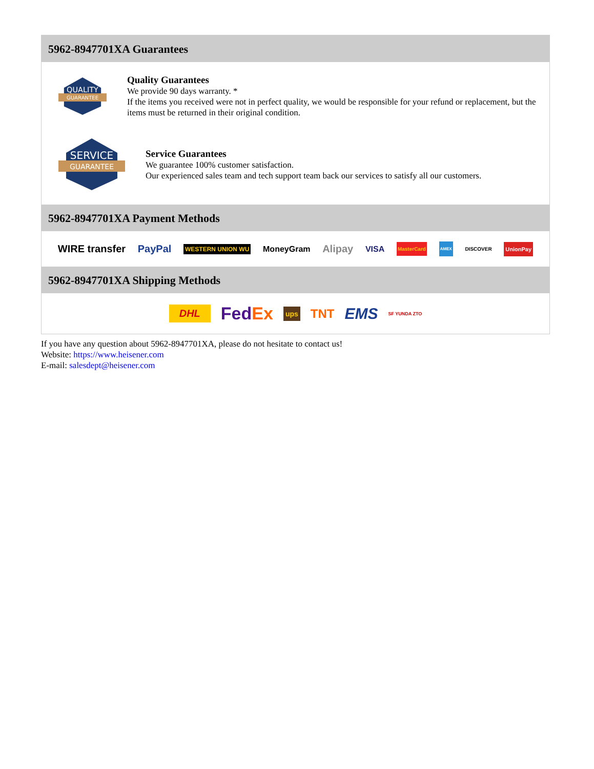5962-8947701XA Guarantees
QUALITY
GUARANTEE
Quality Guarantees
We provide 90 days warranty. *
If the items you received were not in perfect quality, we would be responsible for your refund or replacement, but the items must be returned in their original condition.
SERVICE
GUARANTEE
Service Guarantees
We guarantee 100% customer satisfaction.
Our experienced sales team and tech support team back our services to satisfy all our customers.
5962-8947701XA Payment Methods
WIRE transfer PayPal WESTERN UNION WU MoneyGram Alipay VISA MasterCard AMEX DISCOVER UnionPay
5962-8947701XA Shipping Methods
DHL FedEx ups TNT EMS SF YUNDA ZTO
If you have any question about 5962-8947701XA, please do not hesitate to contact us!
Website: https://www.heisener.com
E-mail: salesdept@heisener.com